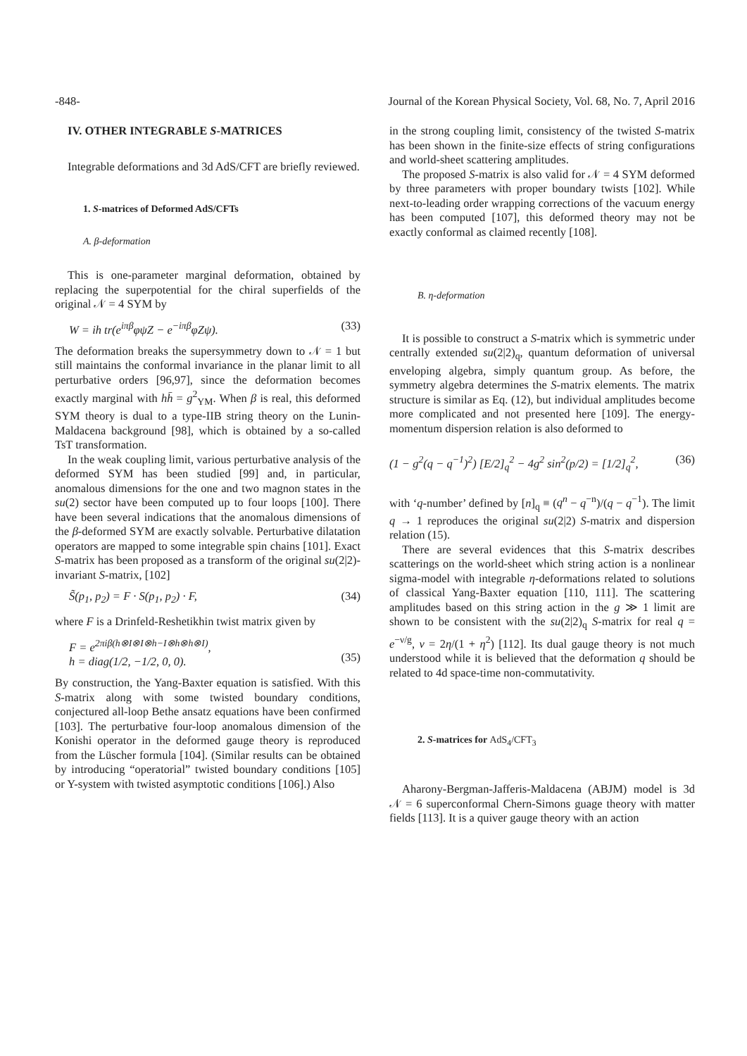-848- Journal of the Korean Physical Society, Vol. 68, No. 7, April 2016
IV. OTHER INTEGRABLE S-MATRICES
Integrable deformations and 3d AdS/CFT are briefly reviewed.
1. S-matrices of Deformed AdS/CFTs
A. β-deformation
This is one-parameter marginal deformation, obtained by replacing the superpotential for the chiral superfields of the original 𝒩 = 4 SYM by
W = ih tr(e<sup>iπβ</sup>φψZ − e<sup>−iπβ</sup>φZψ). (33)
The deformation breaks the supersymmetry down to 𝒩 = 1 but still maintains the conformal invariance in the planar limit to all perturbative orders [96,97], since the deformation becomes exactly marginal with hh̄ = g<sup>2</sup><sub>YM</sub>. When β is real, this deformed SYM theory is dual to a type-IIB string theory on the Lunin-Maldacena background [98], which is obtained by a so-called TsT transformation.
In the weak coupling limit, various perturbative analysis of the deformed SYM has been studied [99] and, in particular, anomalous dimensions for the one and two magnon states in the su(2) sector have been computed up to four loops [100]. There have been several indications that the anomalous dimensions of the β-deformed SYM are exactly solvable. Perturbative dilatation operators are mapped to some integrable spin chains [101]. Exact S-matrix has been proposed as a transform of the original su(2|2)-invariant S-matrix, [102]
S̃(p<sub>1</sub>, p<sub>2</sub>) = F · S(p<sub>1</sub>, p<sub>2</sub>) · F, (34)
where F is a Drinfeld-Reshetikhin twist matrix given by
F = e<sup>2πiβ(h⊗I⊗I⊗h−I⊗h⊗h⊗I)</sup>,
h = diag(1/2, −1/2, 0, 0).
(35)
By construction, the Yang-Baxter equation is satisfied. With this S-matrix along with some twisted boundary conditions, conjectured all-loop Bethe ansatz equations have been confirmed [103]. The perturbative four-loop anomalous dimension of the Konishi operator in the deformed gauge theory is reproduced from the Lüscher formula [104]. (Similar results can be obtained by introducing “operatorial” twisted boundary conditions [105] or Y-system with twisted asymptotic conditions [106].) Also
in the strong coupling limit, consistency of the twisted S-matrix has been shown in the finite-size effects of string configurations and world-sheet scattering amplitudes.
The proposed S-matrix is also valid for 𝒩 = 4 SYM deformed by three parameters with proper boundary twists [102]. While next-to-leading order wrapping corrections of the vacuum energy has been computed [107], this deformed theory may not be exactly conformal as claimed recently [108].
B. η-deformation
It is possible to construct a S-matrix which is symmetric under centrally extended su(2|2)<sub>q</sub>, quantum deformation of universal enveloping algebra, simply quantum group. As before, the symmetry algebra determines the S-matrix elements. The matrix structure is similar as Eq. (12), but individual amplitudes become more complicated and not presented here [109]. The energy-momentum dispersion relation is also deformed to
(1 − g<sup>2</sup>(q − q<sup>−1</sup>)<sup>2</sup>) [E/2]<sub>q</sub><sup>2</sup> − 4g<sup>2</sup> sin<sup>2</sup>(p/2) = [1/2]<sub>q</sub><sup>2</sup>, (36)
with ‘q-number’ defined by [n]<sub>q</sub> ≡ (q<sup>n</sup> − q<sup>−n</sup>)/(q − q<sup>−1</sup>). The limit q → 1 reproduces the original su(2|2) S-matrix and dispersion relation (15).
There are several evidences that this S-matrix describes scatterings on the world-sheet which string action is a nonlinear sigma-model with integrable η-deformations related to solutions of classical Yang-Baxter equation [110, 111]. The scattering amplitudes based on this string action in the g ≫ 1 limit are shown to be consistent with the su(2|2)<sub>q</sub> S-matrix for real q = e<sup>−ν/g</sup>, ν = 2η/(1 + η<sup>2</sup>) [112]. Its dual gauge theory is not much understood while it is believed that the deformation q should be related to 4d space-time non-commutativity.
2. S-matrices for AdS<sub>4</sub>/CFT<sub>3</sub>
Aharony-Bergman-Jafferis-Maldacena (ABJM) model is 3d 𝒩 = 6 superconformal Chern-Simons guage theory with matter fields [113]. It is a quiver gauge theory with an action